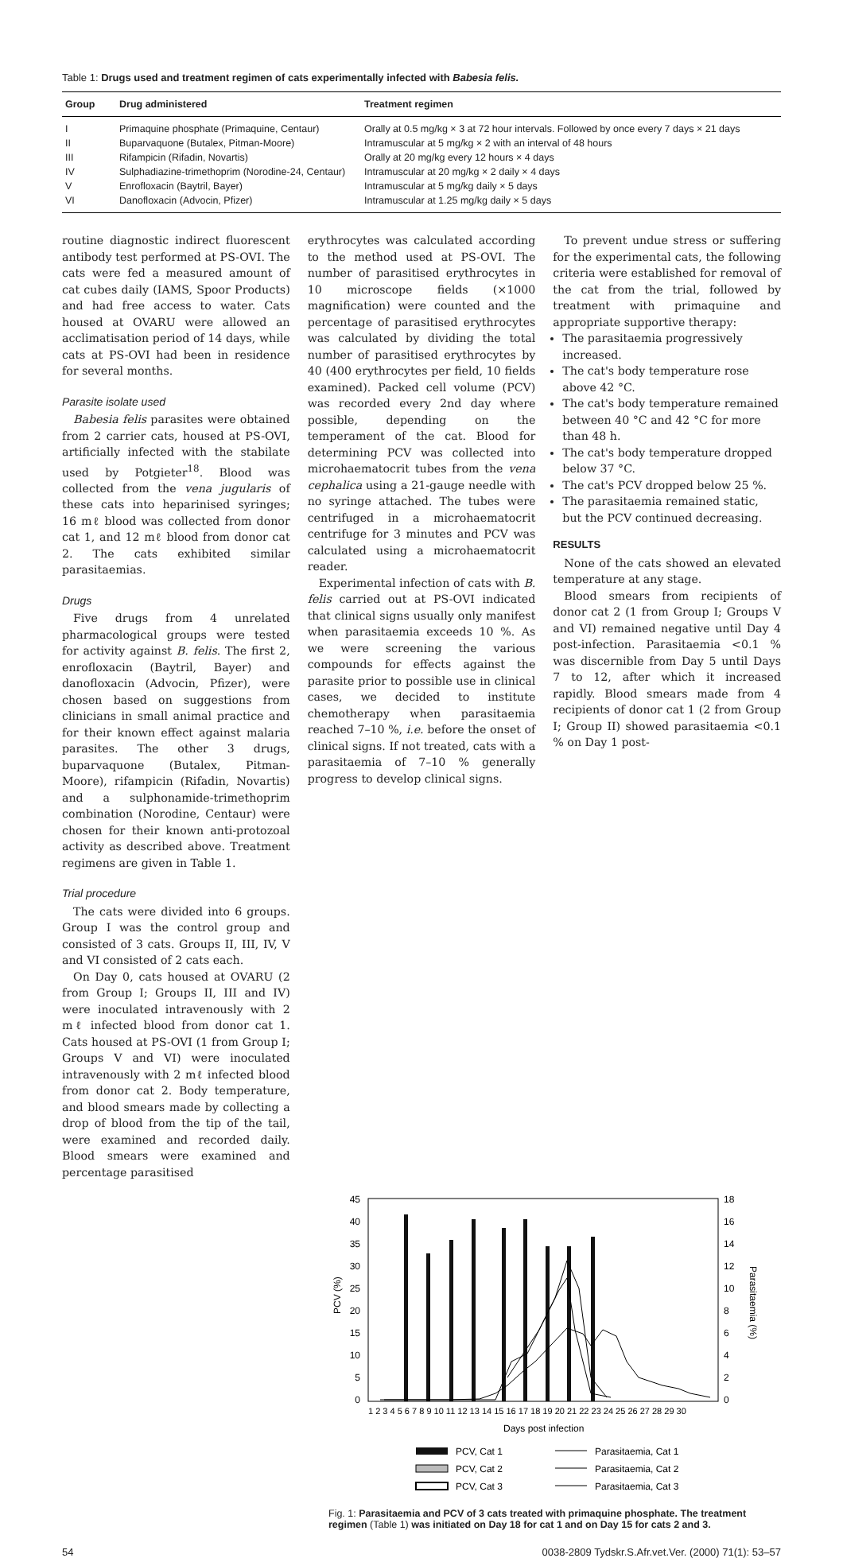Table 1: Drugs used and treatment regimen of cats experimentally infected with Babesia felis.
| Group | Drug administered | Treatment regimen |
| --- | --- | --- |
| I | Primaquine phosphate (Primaquine, Centaur) | Orally at 0.5 mg/kg × 3 at 72 hour intervals. Followed by once every 7 days × 21 days |
| II | Buparvaquone (Butalex, Pitman-Moore) | Intramuscular at 5 mg/kg × 2 with an interval of 48 hours |
| III | Rifampicin (Rifadin, Novartis) | Orally at 20 mg/kg every 12 hours × 4 days |
| IV | Sulphadiazine-trimethoprim (Norodine-24, Centaur) | Intramuscular at 20 mg/kg × 2 daily × 4 days |
| V | Enrofloxacin (Baytril, Bayer) | Intramuscular at 5 mg/kg daily × 5 days |
| VI | Danofloxacin (Advocin, Pfizer) | Intramuscular at 1.25 mg/kg daily × 5 days |
routine diagnostic indirect fluorescent antibody test performed at PS-OVI. The cats were fed a measured amount of cat cubes daily (IAMS, Spoor Products) and had free access to water. Cats housed at OVARU were allowed an acclimatisation period of 14 days, while cats at PS-OVI had been in residence for several months.
Parasite isolate used
Babesia felis parasites were obtained from 2 carrier cats, housed at PS-OVI, artificially infected with the stabilate used by Potgieter<sup>18</sup>. Blood was collected from the vena jugularis of these cats into heparinised syringes; 16 mℓ blood was collected from donor cat 1, and 12 mℓ blood from donor cat 2. The cats exhibited similar parasitaemias.
Drugs
Five drugs from 4 unrelated pharmacological groups were tested for activity against B. felis. The first 2, enrofloxacin (Baytril, Bayer) and danofloxacin (Advocin, Pfizer), were chosen based on suggestions from clinicians in small animal practice and for their known effect against malaria parasites. The other 3 drugs, buparvaquone (Butalex, Pitman-Moore), rifampicin (Rifadin, Novartis) and a sulphonamide-trimethoprim combination (Norodine, Centaur) were chosen for their known anti-protozoal activity as described above. Treatment regimens are given in Table 1.
Trial procedure
The cats were divided into 6 groups. Group I was the control group and consisted of 3 cats. Groups II, III, IV, V and VI consisted of 2 cats each.
On Day 0, cats housed at OVARU (2 from Group I; Groups II, III and IV) were inoculated intravenously with 2 mℓ infected blood from donor cat 1. Cats housed at PS-OVI (1 from Group I; Groups V and VI) were inoculated intravenously with 2 mℓ infected blood from donor cat 2. Body temperature, and blood smears made by collecting a drop of blood from the tip of the tail, were examined and recorded daily. Blood smears were examined and percentage parasitised
erythrocytes was calculated according to the method used at PS-OVI. The number of parasitised erythrocytes in 10 microscope fields (×1000 magnification) were counted and the percentage of parasitised erythrocytes was calculated by dividing the total number of parasitised erythrocytes by 40 (400 erythrocytes per field, 10 fields examined). Packed cell volume (PCV) was recorded every 2nd day where possible, depending on the temperament of the cat. Blood for determining PCV was collected into microhaematocrit tubes from the vena cephalica using a 21-gauge needle with no syringe attached. The tubes were centrifuged in a microhaematocrit centrifuge for 3 minutes and PCV was calculated using a microhaematocrit reader.
Experimental infection of cats with B. felis carried out at PS-OVI indicated that clinical signs usually only manifest when parasitaemia exceeds 10 %. As we were screening the various compounds for effects against the parasite prior to possible use in clinical cases, we decided to institute chemotherapy when parasitaemia reached 7–10 %, i.e. before the onset of clinical signs. If not treated, cats with a parasitaemia of 7–10 % generally progress to develop clinical signs.
To prevent undue stress or suffering for the experimental cats, the following criteria were established for removal of the cat from the trial, followed by treatment with primaquine and appropriate supportive therapy:
The parasitaemia progressively increased.
The cat's body temperature rose above 42 °C.
The cat's body temperature remained between 40 °C and 42 °C for more than 48 h.
The cat's body temperature dropped below 37 °C.
The cat's PCV dropped below 25 %.
The parasitaemia remained static, but the PCV continued decreasing.
RESULTS
None of the cats showed an elevated temperature at any stage.
Blood smears from recipients of donor cat 2 (1 from Group I; Groups V and VI) remained negative until Day 4 post-infection. Parasitaemia <0.1 % was discernible from Day 5 until Days 7 to 12, after which it increased rapidly. Blood smears made from 4 recipients of donor cat 1 (2 from Group I; Group II) showed parasitaemia <0.1 % on Day 1 post-
45
40
35
30
25
20
15
10
5
0
18
16
14
12
10
8
6
4
2
0
PCV (%)
Parasitaemia (%)
1 2 3 4 5 6 7 8 9 10 11 12 13 14 15 16 17 18 19 20 21 22 23 24 25 26 27 28 29 30
Days post infection
PCV, Cat 1
PCV, Cat 2
PCV, Cat 3
Parasitaemia, Cat 1
Parasitaemia, Cat 2
Parasitaemia, Cat 3
Fig. 1: Parasitaemia and PCV of 3 cats treated with primaquine phosphate. The treatment regimen (Table 1) was initiated on Day 18 for cat 1 and on Day 15 for cats 2 and 3.
54 0038-2809 Tydskr.S.Afr.vet.Ver. (2000) 71(1): 53–57